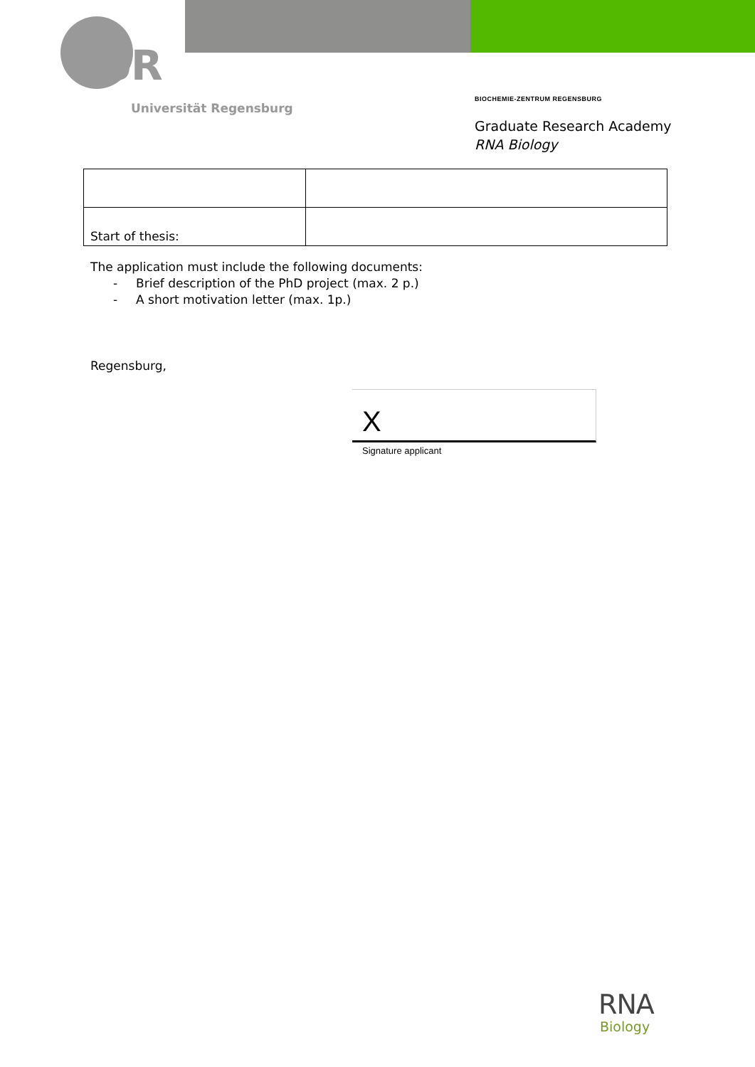UR
Universität Regensburg
BIOCHEMIE-ZENTRUM REGENSBURG
Graduate Research Academy
RNA Biology
| Start of thesis: | |
The application must include the following documents:
- Brief description of the PhD project (max. 2 p.)
- A short motivation letter (max. 1p.)
Regensburg,
X
Signature applicant
RNA
Biology